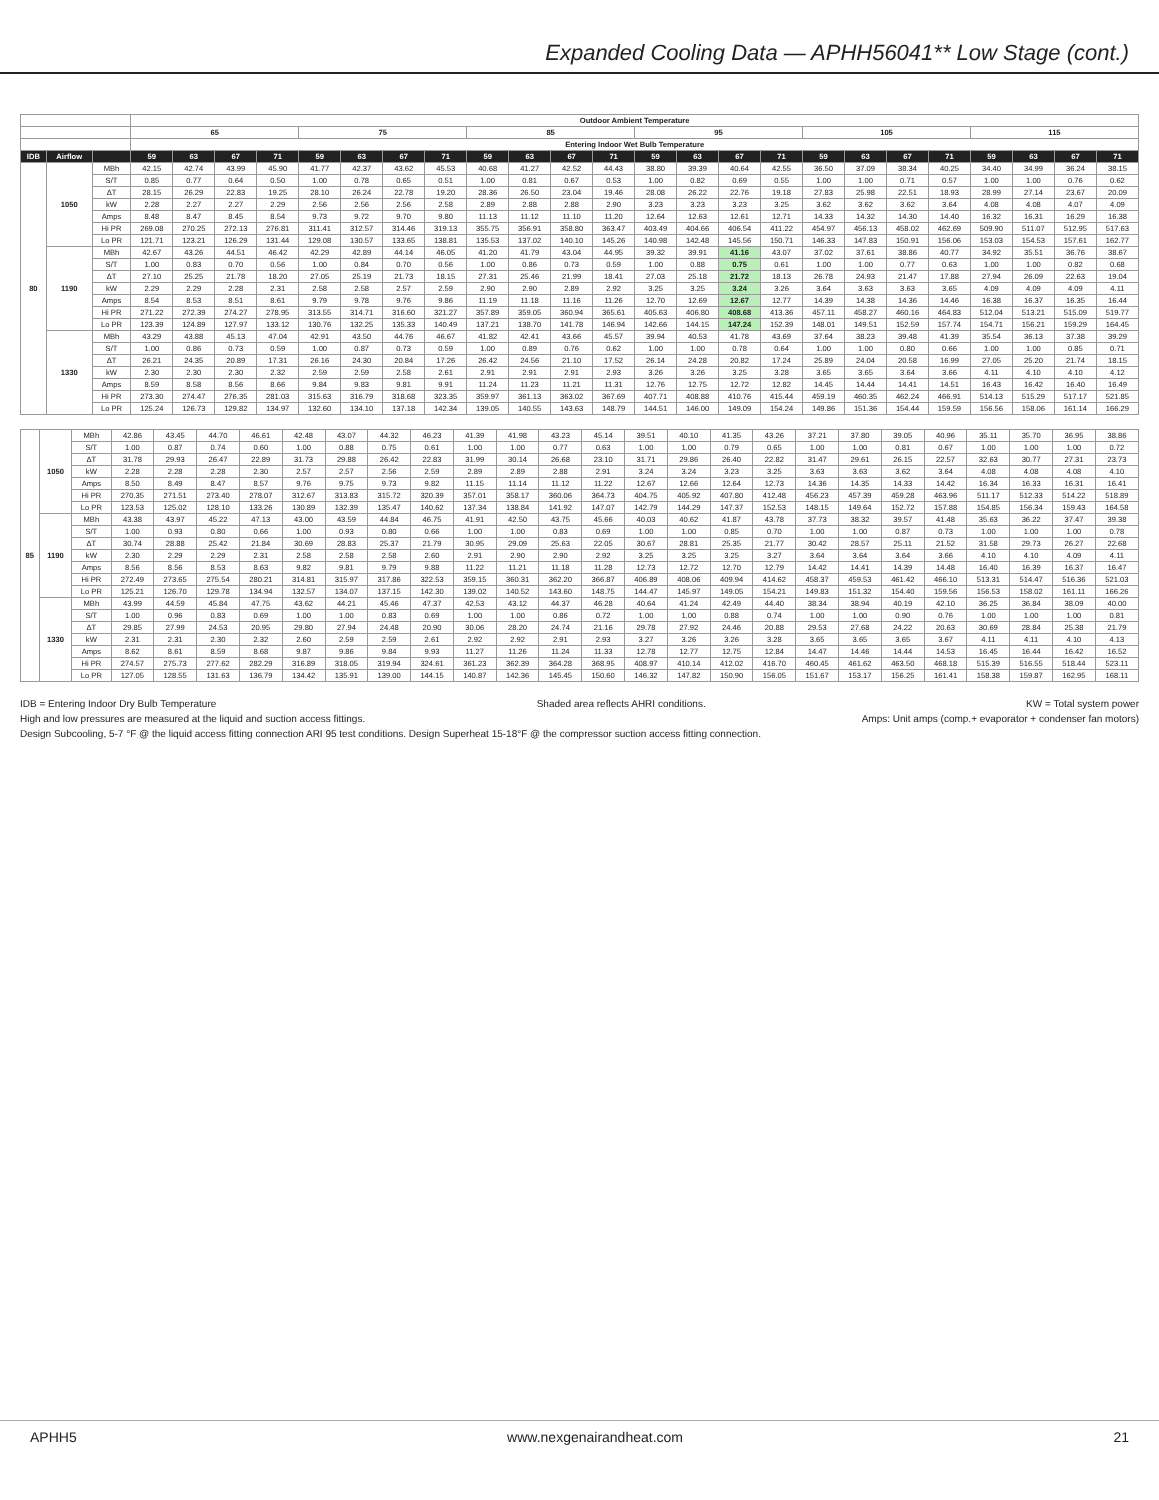Expanded Cooling Data — APHH56041** Low Stage (cont.)
| | | | Outdoor Ambient Temperature | | | | | | | | | | | | | | | | | | | | | | | |
| --- | --- | --- | --- | --- | --- | --- | --- | --- | --- | --- | --- | --- | --- | --- | --- | --- | --- | --- | --- | --- | --- | --- | --- | --- | --- | --- |
| | | | 65 | | | | 75 | | | | 85 | | | | 95 | | | | 105 | | | | 115 | | | |
| | | | Entering Indoor Wet Bulb Temperature | | | | | | | | | | | | | | | | | | | | | | | |
| IDB | Airflow | | 59 | 63 | 67 | 71 | 59 | 63 | 67 | 71 | 59 | 63 | 67 | 71 | 59 | 63 | 67 | 71 | 59 | 63 | 67 | 71 | 59 | 63 | 67 | 71 |
| 80 | 1050 | MBh | 42.15 | 42.74 | 43.99 | 45.90 | 41.77 | 42.37 | 43.62 | 45.53 | 40.68 | 41.27 | 42.52 | 44.43 | 38.80 | 39.39 | 40.64 | 42.55 | 36.50 | 37.09 | 38.34 | 40.25 | 34.40 | 34.99 | 36.24 | 38.15 |
| | | S/T | 0.85 | 0.77 | 0.64 | 0.50 | 1.00 | 0.78 | 0.65 | 0.51 | 1.00 | 0.81 | 0.67 | 0.53 | 1.00 | 0.82 | 0.69 | 0.55 | 1.00 | 1.00 | 0.71 | 0.57 | 1.00 | 1.00 | 0.76 | 0.62 |
| | | ΔT | 28.15 | 26.29 | 22.83 | 19.25 | 28.10 | 26.24 | 22.78 | 19.20 | 28.36 | 26.50 | 23.04 | 19.46 | 28.08 | 26.22 | 22.76 | 19.18 | 27.83 | 25.98 | 22.51 | 18.93 | 28.99 | 27.14 | 23.67 | 20.09 |
| | | kW | 2.28 | 2.27 | 2.27 | 2.29 | 2.56 | 2.56 | 2.56 | 2.58 | 2.89 | 2.88 | 2.88 | 2.90 | 3.23 | 3.23 | 3.23 | 3.25 | 3.62 | 3.62 | 3.62 | 3.64 | 4.08 | 4.08 | 4.07 | 4.09 |
| | | Amps | 8.48 | 8.47 | 8.45 | 8.54 | 9.73 | 9.72 | 9.70 | 9.80 | 11.13 | 11.12 | 11.10 | 11.20 | 12.64 | 12.63 | 12.61 | 12.71 | 14.33 | 14.32 | 14.30 | 14.40 | 16.32 | 16.31 | 16.29 | 16.38 |
| | | Hi PR | 269.08 | 270.25 | 272.13 | 276.81 | 311.41 | 312.57 | 314.46 | 319.13 | 355.75 | 356.91 | 358.80 | 363.47 | 403.49 | 404.66 | 406.54 | 411.22 | 454.97 | 456.13 | 458.02 | 462.69 | 509.90 | 511.07 | 512.95 | 517.63 |
| | | Lo PR | 121.71 | 123.21 | 126.29 | 131.44 | 129.08 | 130.57 | 133.65 | 138.81 | 135.53 | 137.02 | 140.10 | 145.26 | 140.98 | 142.48 | 145.56 | 150.71 | 146.33 | 147.83 | 150.91 | 156.06 | 153.03 | 154.53 | 157.61 | 162.77 |
| | 1190 | MBh | 42.67 | 43.26 | 44.51 | 46.42 | 42.29 | 42.89 | 44.14 | 46.05 | 41.20 | 41.79 | 43.04 | 44.95 | 39.32 | 39.91 | 41.16 | 43.07 | 37.02 | 37.61 | 38.86 | 40.77 | 34.92 | 35.51 | 36.76 | 38.67 |
| | | S/T | 1.00 | 0.83 | 0.70 | 0.56 | 1.00 | 0.84 | 0.70 | 0.56 | 1.00 | 0.86 | 0.73 | 0.59 | 1.00 | 0.88 | 0.75 | 0.61 | 1.00 | 1.00 | 0.77 | 0.63 | 1.00 | 1.00 | 0.82 | 0.68 |
| | | ΔT | 27.10 | 25.25 | 21.78 | 18.20 | 27.05 | 25.19 | 21.73 | 18.15 | 27.31 | 25.46 | 21.99 | 18.41 | 27.03 | 25.18 | 21.72 | 18.13 | 26.78 | 24.93 | 21.47 | 17.88 | 27.94 | 26.09 | 22.63 | 19.04 |
| | | kW | 2.29 | 2.29 | 2.28 | 2.31 | 2.58 | 2.58 | 2.57 | 2.59 | 2.90 | 2.90 | 2.89 | 2.92 | 3.25 | 3.25 | 3.24 | 3.26 | 3.64 | 3.63 | 3.63 | 3.65 | 4.09 | 4.09 | 4.09 | 4.11 |
| | | Amps | 8.54 | 8.53 | 8.51 | 8.61 | 9.79 | 9.78 | 9.76 | 9.86 | 11.19 | 11.18 | 11.16 | 11.26 | 12.70 | 12.69 | 12.67 | 12.77 | 14.39 | 14.38 | 14.36 | 14.46 | 16.38 | 16.37 | 16.35 | 16.44 |
| | | Hi PR | 271.22 | 272.39 | 274.27 | 278.95 | 313.55 | 314.71 | 316.60 | 321.27 | 357.89 | 359.05 | 360.94 | 365.61 | 405.63 | 406.80 | 408.68 | 413.36 | 457.11 | 458.27 | 460.16 | 464.83 | 512.04 | 513.21 | 515.09 | 519.77 |
| | | Lo PR | 123.39 | 124.89 | 127.97 | 133.12 | 130.76 | 132.25 | 135.33 | 140.49 | 137.21 | 138.70 | 141.78 | 146.94 | 142.66 | 144.15 | 147.24 | 152.39 | 148.01 | 149.51 | 152.59 | 157.74 | 154.71 | 156.21 | 159.29 | 164.45 |
| | 1330 | MBh | 43.29 | 43.88 | 45.13 | 47.04 | 42.91 | 43.50 | 44.76 | 46.67 | 41.82 | 42.41 | 43.66 | 45.57 | 39.94 | 40.53 | 41.78 | 43.69 | 37.64 | 38.23 | 39.48 | 41.39 | 35.54 | 36.13 | 37.38 | 39.29 |
| | | S/T | 1.00 | 0.86 | 0.73 | 0.59 | 1.00 | 0.87 | 0.73 | 0.59 | 1.00 | 0.89 | 0.76 | 0.62 | 1.00 | 1.00 | 0.78 | 0.64 | 1.00 | 1.00 | 0.80 | 0.66 | 1.00 | 1.00 | 0.85 | 0.71 |
| | | ΔT | 26.21 | 24.35 | 20.89 | 17.31 | 26.16 | 24.30 | 20.84 | 17.26 | 26.42 | 24.56 | 21.10 | 17.52 | 26.14 | 24.28 | 20.82 | 17.24 | 25.89 | 24.04 | 20.58 | 16.99 | 27.05 | 25.20 | 21.74 | 18.15 |
| | | kW | 2.30 | 2.30 | 2.30 | 2.32 | 2.59 | 2.59 | 2.58 | 2.61 | 2.91 | 2.91 | 2.91 | 2.93 | 3.26 | 3.26 | 3.25 | 3.28 | 3.65 | 3.65 | 3.64 | 3.66 | 4.11 | 4.10 | 4.10 | 4.12 |
| | | Amps | 8.59 | 8.58 | 8.56 | 8.66 | 9.84 | 9.83 | 9.81 | 9.91 | 11.24 | 11.23 | 11.21 | 11.31 | 12.76 | 12.75 | 12.72 | 12.82 | 14.45 | 14.44 | 14.41 | 14.51 | 16.43 | 16.42 | 16.40 | 16.49 |
| | | Hi PR | 273.30 | 274.47 | 276.35 | 281.03 | 315.63 | 316.79 | 318.68 | 323.35 | 359.97 | 361.13 | 363.02 | 367.69 | 407.71 | 408.88 | 410.76 | 415.44 | 459.19 | 460.35 | 462.24 | 466.91 | 514.13 | 515.29 | 517.17 | 521.85 |
| | | Lo PR | 125.24 | 126.73 | 129.82 | 134.97 | 132.60 | 134.10 | 137.18 | 142.34 | 139.05 | 140.55 | 143.63 | 148.79 | 144.51 | 146.00 | 149.09 | 154.24 | 149.86 | 151.36 | 154.44 | 159.59 | 156.56 | 158.06 | 161.14 | 166.29 |
| 85 | 1050 | MBh | 42.86 | 43.45 | 44.70 | 46.61 | 42.48 | 43.07 | 44.32 | 46.23 | 41.39 | 41.98 | 43.23 | 45.14 | 39.51 | 40.10 | 41.35 | 43.26 | 37.21 | 37.80 | 39.05 | 40.96 | 35.11 | 35.70 | 36.95 | 38.86 |
| | | S/T | 1.00 | 0.87 | 0.74 | 0.60 | 1.00 | 0.88 | 0.75 | 0.61 | 1.00 | 1.00 | 0.77 | 0.63 | 1.00 | 1.00 | 0.79 | 0.65 | 1.00 | 1.00 | 0.81 | 0.67 | 1.00 | 1.00 | 1.00 | 0.72 |
| | | ΔT | 31.78 | 29.93 | 26.47 | 22.89 | 31.73 | 29.88 | 26.42 | 22.83 | 31.99 | 30.14 | 26.68 | 23.10 | 31.71 | 29.86 | 26.40 | 22.82 | 31.47 | 29.61 | 26.15 | 22.57 | 32.63 | 30.77 | 27.31 | 23.73 |
| | | kW | 2.28 | 2.28 | 2.28 | 2.30 | 2.57 | 2.57 | 2.56 | 2.59 | 2.89 | 2.89 | 2.88 | 2.91 | 3.24 | 3.24 | 3.23 | 3.25 | 3.63 | 3.63 | 3.62 | 3.64 | 4.08 | 4.08 | 4.08 | 4.10 |
| | | Amps | 8.50 | 8.49 | 8.47 | 8.57 | 9.76 | 9.75 | 9.73 | 9.82 | 11.15 | 11.14 | 11.12 | 11.22 | 12.67 | 12.66 | 12.64 | 12.73 | 14.36 | 14.35 | 14.33 | 14.42 | 16.34 | 16.33 | 16.31 | 16.41 |
| | | Hi PR | 270.35 | 271.51 | 273.40 | 278.07 | 312.67 | 313.83 | 315.72 | 320.39 | 357.01 | 358.17 | 360.06 | 364.73 | 404.75 | 405.92 | 407.80 | 412.48 | 456.23 | 457.39 | 459.28 | 463.96 | 511.17 | 512.33 | 514.22 | 518.89 |
| | | Lo PR | 123.53 | 125.02 | 128.10 | 133.26 | 130.89 | 132.39 | 135.47 | 140.62 | 137.34 | 138.84 | 141.92 | 147.07 | 142.79 | 144.29 | 147.37 | 152.53 | 148.15 | 149.64 | 152.72 | 157.88 | 154.85 | 156.34 | 159.43 | 164.58 |
| | 1190 | MBh | 43.38 | 43.97 | 45.22 | 47.13 | 43.00 | 43.59 | 44.84 | 46.75 | 41.91 | 42.50 | 43.75 | 45.66 | 40.03 | 40.62 | 41.87 | 43.78 | 37.73 | 38.32 | 39.57 | 41.48 | 35.63 | 36.22 | 37.47 | 39.38 |
| | | S/T | 1.00 | 0.93 | 0.80 | 0.66 | 1.00 | 0.93 | 0.80 | 0.66 | 1.00 | 1.00 | 0.83 | 0.69 | 1.00 | 1.00 | 0.85 | 0.70 | 1.00 | 1.00 | 0.87 | 0.73 | 1.00 | 1.00 | 1.00 | 0.78 |
| | | ΔT | 30.74 | 28.88 | 25.42 | 21.84 | 30.69 | 28.83 | 25.37 | 21.79 | 30.95 | 29.09 | 25.63 | 22.05 | 30.67 | 28.81 | 25.35 | 21.77 | 30.42 | 28.57 | 25.11 | 21.52 | 31.58 | 29.73 | 26.27 | 22.68 |
| | | kW | 2.30 | 2.29 | 2.29 | 2.31 | 2.58 | 2.58 | 2.58 | 2.60 | 2.91 | 2.90 | 2.90 | 2.92 | 3.25 | 3.25 | 3.25 | 3.27 | 3.64 | 3.64 | 3.64 | 3.66 | 4.10 | 4.10 | 4.09 | 4.11 |
| | | Amps | 8.56 | 8.56 | 8.53 | 8.63 | 9.82 | 9.81 | 9.79 | 9.88 | 11.22 | 11.21 | 11.18 | 11.28 | 12.73 | 12.72 | 12.70 | 12.79 | 14.42 | 14.41 | 14.39 | 14.48 | 16.40 | 16.39 | 16.37 | 16.47 |
| | | Hi PR | 272.49 | 273.65 | 275.54 | 280.21 | 314.81 | 315.97 | 317.86 | 322.53 | 359.15 | 360.31 | 362.20 | 366.87 | 406.89 | 408.06 | 409.94 | 414.62 | 458.37 | 459.53 | 461.42 | 466.10 | 513.31 | 514.47 | 516.36 | 521.03 |
| | | Lo PR | 125.21 | 126.70 | 129.78 | 134.94 | 132.57 | 134.07 | 137.15 | 142.30 | 139.02 | 140.52 | 143.60 | 148.75 | 144.47 | 145.97 | 149.05 | 154.21 | 149.83 | 151.32 | 154.40 | 159.56 | 156.53 | 158.02 | 161.11 | 166.26 |
| | 1330 | MBh | 43.99 | 44.59 | 45.84 | 47.75 | 43.62 | 44.21 | 45.46 | 47.37 | 42.53 | 43.12 | 44.37 | 46.28 | 40.64 | 41.24 | 42.49 | 44.40 | 38.34 | 38.94 | 40.19 | 42.10 | 36.25 | 36.84 | 38.09 | 40.00 |
| | | S/T | 1.00 | 0.96 | 0.83 | 0.69 | 1.00 | 1.00 | 0.83 | 0.69 | 1.00 | 1.00 | 0.86 | 0.72 | 1.00 | 1.00 | 0.88 | 0.74 | 1.00 | 1.00 | 0.90 | 0.76 | 1.00 | 1.00 | 1.00 | 0.81 |
| | | ΔT | 29.85 | 27.99 | 24.53 | 20.95 | 29.80 | 27.94 | 24.48 | 20.90 | 30.06 | 28.20 | 24.74 | 21.16 | 29.78 | 27.92 | 24.46 | 20.88 | 29.53 | 27.68 | 24.22 | 20.63 | 30.69 | 28.84 | 25.38 | 21.79 |
| | | kW | 2.31 | 2.31 | 2.30 | 2.32 | 2.60 | 2.59 | 2.59 | 2.61 | 2.92 | 2.92 | 2.91 | 2.93 | 3.27 | 3.26 | 3.26 | 3.28 | 3.65 | 3.65 | 3.65 | 3.67 | 4.11 | 4.11 | 4.10 | 4.13 |
| | | Amps | 8.62 | 8.61 | 8.59 | 8.68 | 9.87 | 9.86 | 9.84 | 9.93 | 11.27 | 11.26 | 11.24 | 11.33 | 12.78 | 12.77 | 12.75 | 12.84 | 14.47 | 14.46 | 14.44 | 14.53 | 16.45 | 16.44 | 16.42 | 16.52 |
| | | Hi PR | 274.57 | 275.73 | 277.62 | 282.29 | 316.89 | 318.05 | 319.94 | 324.61 | 361.23 | 362.39 | 364.28 | 368.95 | 408.97 | 410.14 | 412.02 | 416.70 | 460.45 | 461.62 | 463.50 | 468.18 | 515.39 | 516.55 | 518.44 | 523.11 |
| | | Lo PR | 127.05 | 128.55 | 131.63 | 136.79 | 134.42 | 135.91 | 139.00 | 144.15 | 140.87 | 142.36 | 145.45 | 150.60 | 146.32 | 147.82 | 150.90 | 156.05 | 151.67 | 153.17 | 156.25 | 161.41 | 158.38 | 159.87 | 162.95 | 168.11 |
IDB = Entering Indoor Dry Bulb Temperature Shaded area reflects AHRI conditions. KW = Total system power
High and low pressures are measured at the liquid and suction access fittings. Amps: Unit amps (comp.+ evaporator + condenser fan motors)
Design Subcooling, 5-7 °F @ the liquid access fitting connection ARI 95 test conditions. Design Superheat 15-18°F @ the compressor suction access fitting connection.
APHH5 www.nexgenairandheat.com 21